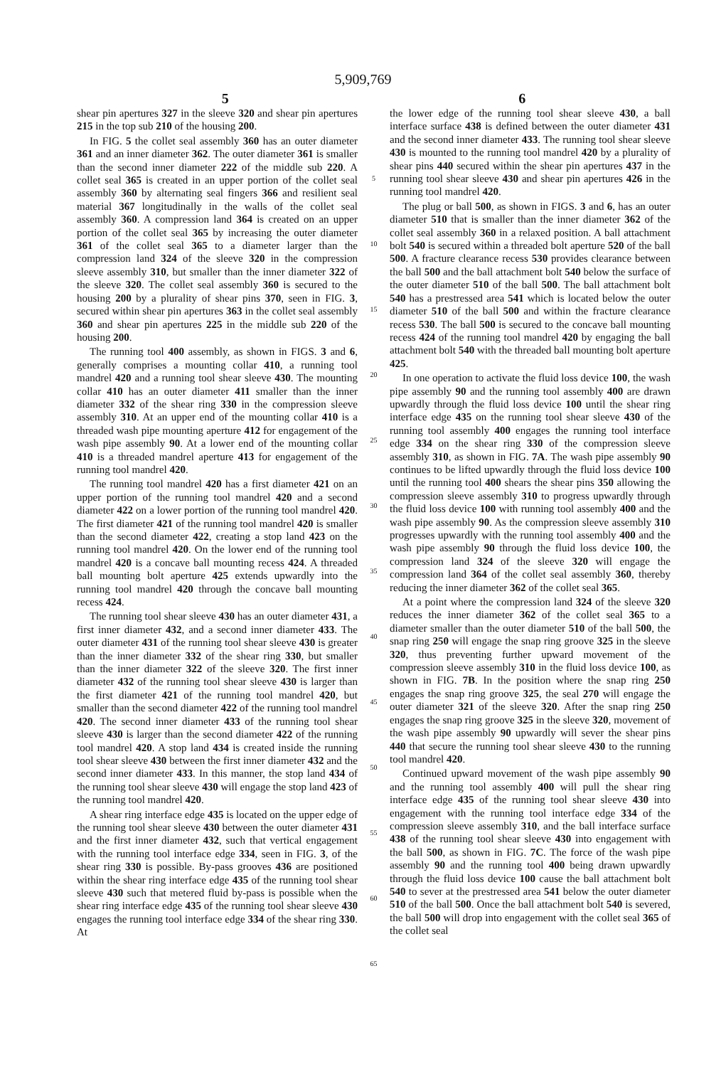5,909,769
5 6
shear pin apertures 327 in the sleeve 320 and shear pin apertures 215 in the top sub 210 of the housing 200.
In FIG. 5 the collet seal assembly 360 has an outer diameter 361 and an inner diameter 362. The outer diameter 361 is smaller than the second inner diameter 222 of the middle sub 220. A collet seal 365 is created in an upper portion of the collet seal assembly 360 by alternating seal fingers 366 and resilient seal material 367 longitudinally in the walls of the collet seal assembly 360. A compression land 364 is created on an upper portion of the collet seal 365 by increasing the outer diameter 361 of the collet seal 365 to a diameter larger than the compression land 324 of the sleeve 320 in the compression sleeve assembly 310, but smaller than the inner diameter 322 of the sleeve 320. The collet seal assembly 360 is secured to the housing 200 by a plurality of shear pins 370, seen in FIG. 3, secured within shear pin apertures 363 in the collet seal assembly 360 and shear pin apertures 225 in the middle sub 220 of the housing 200.
The running tool 400 assembly, as shown in FIGS. 3 and 6, generally comprises a mounting collar 410, a running tool mandrel 420 and a running tool shear sleeve 430. The mounting collar 410 has an outer diameter 411 smaller than the inner diameter 332 of the shear ring 330 in the compression sleeve assembly 310. At an upper end of the mounting collar 410 is a threaded wash pipe mounting aperture 412 for engagement of the wash pipe assembly 90. At a lower end of the mounting collar 410 is a threaded mandrel aperture 413 for engagement of the running tool mandrel 420.
The running tool mandrel 420 has a first diameter 421 on an upper portion of the running tool mandrel 420 and a second diameter 422 on a lower portion of the running tool mandrel 420. The first diameter 421 of the running tool mandrel 420 is smaller than the second diameter 422, creating a stop land 423 on the running tool mandrel 420. On the lower end of the running tool mandrel 420 is a concave ball mounting recess 424. A threaded ball mounting bolt aperture 425 extends upwardly into the running tool mandrel 420 through the concave ball mounting recess 424.
The running tool shear sleeve 430 has an outer diameter 431, a first inner diameter 432, and a second inner diameter 433. The outer diameter 431 of the running tool shear sleeve 430 is greater than the inner diameter 332 of the shear ring 330, but smaller than the inner diameter 322 of the sleeve 320. The first inner diameter 432 of the running tool shear sleeve 430 is larger than the first diameter 421 of the running tool mandrel 420, but smaller than the second diameter 422 of the running tool mandrel 420. The second inner diameter 433 of the running tool shear sleeve 430 is larger than the second diameter 422 of the running tool mandrel 420. A stop land 434 is created inside the running tool shear sleeve 430 between the first inner diameter 432 and the second inner diameter 433. In this manner, the stop land 434 of the running tool shear sleeve 430 will engage the stop land 423 of the running tool mandrel 420.
A shear ring interface edge 435 is located on the upper edge of the running tool shear sleeve 430 between the outer diameter 431 and the first inner diameter 432, such that vertical engagement with the running tool interface edge 334, seen in FIG. 3, of the shear ring 330 is possible. By-pass grooves 436 are positioned within the shear ring interface edge 435 of the running tool shear sleeve 430 such that metered fluid by-pass is possible when the shear ring interface edge 435 of the running tool shear sleeve 430 engages the running tool interface edge 334 of the shear ring 330. At
5
10
15
20
25
30
35
40
45
50
55
60
65
the lower edge of the running tool shear sleeve 430, a ball interface surface 438 is defined between the outer diameter 431 and the second inner diameter 433. The running tool shear sleeve 430 is mounted to the running tool mandrel 420 by a plurality of shear pins 440 secured within the shear pin apertures 437 in the running tool shear sleeve 430 and shear pin apertures 426 in the running tool mandrel 420.
The plug or ball 500, as shown in FIGS. 3 and 6, has an outer diameter 510 that is smaller than the inner diameter 362 of the collet seal assembly 360 in a relaxed position. A ball attachment bolt 540 is secured within a threaded bolt aperture 520 of the ball 500. A fracture clearance recess 530 provides clearance between the ball 500 and the ball attachment bolt 540 below the surface of the outer diameter 510 of the ball 500. The ball attachment bolt 540 has a prestressed area 541 which is located below the outer diameter 510 of the ball 500 and within the fracture clearance recess 530. The ball 500 is secured to the concave ball mounting recess 424 of the running tool mandrel 420 by engaging the ball attachment bolt 540 with the threaded ball mounting bolt aperture 425.
In one operation to activate the fluid loss device 100, the wash pipe assembly 90 and the running tool assembly 400 are drawn upwardly through the fluid loss device 100 until the shear ring interface edge 435 on the running tool shear sleeve 430 of the running tool assembly 400 engages the running tool interface edge 334 on the shear ring 330 of the compression sleeve assembly 310, as shown in FIG. 7A. The wash pipe assembly 90 continues to be lifted upwardly through the fluid loss device 100 until the running tool 400 shears the shear pins 350 allowing the compression sleeve assembly 310 to progress upwardly through the fluid loss device 100 with running tool assembly 400 and the wash pipe assembly 90. As the compression sleeve assembly 310 progresses upwardly with the running tool assembly 400 and the wash pipe assembly 90 through the fluid loss device 100, the compression land 324 of the sleeve 320 will engage the compression land 364 of the collet seal assembly 360, thereby reducing the inner diameter 362 of the collet seal 365.
At a point where the compression land 324 of the sleeve 320 reduces the inner diameter 362 of the collet seal 365 to a diameter smaller than the outer diameter 510 of the ball 500, the snap ring 250 will engage the snap ring groove 325 in the sleeve 320, thus preventing further upward movement of the compression sleeve assembly 310 in the fluid loss device 100, as shown in FIG. 7B. In the position where the snap ring 250 engages the snap ring groove 325, the seal 270 will engage the outer diameter 321 of the sleeve 320. After the snap ring 250 engages the snap ring groove 325 in the sleeve 320, movement of the wash pipe assembly 90 upwardly will sever the shear pins 440 that secure the running tool shear sleeve 430 to the running tool mandrel 420.
Continued upward movement of the wash pipe assembly 90 and the running tool assembly 400 will pull the shear ring interface edge 435 of the running tool shear sleeve 430 into engagement with the running tool interface edge 334 of the compression sleeve assembly 310, and the ball interface surface 438 of the running tool shear sleeve 430 into engagement with the ball 500, as shown in FIG. 7C. The force of the wash pipe assembly 90 and the running tool 400 being drawn upwardly through the fluid loss device 100 cause the ball attachment bolt 540 to sever at the prestressed area 541 below the outer diameter 510 of the ball 500. Once the ball attachment bolt 540 is severed, the ball 500 will drop into engagement with the collet seal 365 of the collet seal